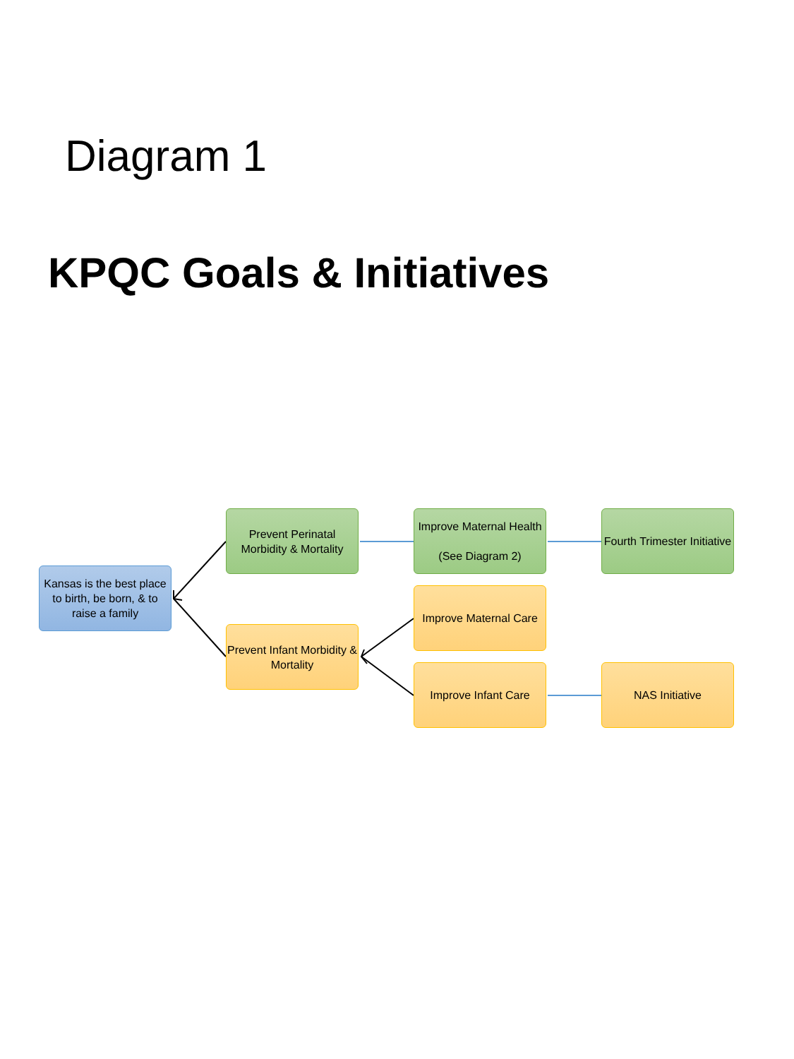Diagram 1
KPQC Goals & Initiatives
Kansas is the best place to birth, be born, & to raise a family
Prevent Perinatal Morbidity & Mortality
Improve Maternal Health
(See Diagram 2)
Fourth Trimester Initiative
Prevent Infant Morbidity & Mortality
Improve Maternal Care
Improve Infant Care NAS Initiative